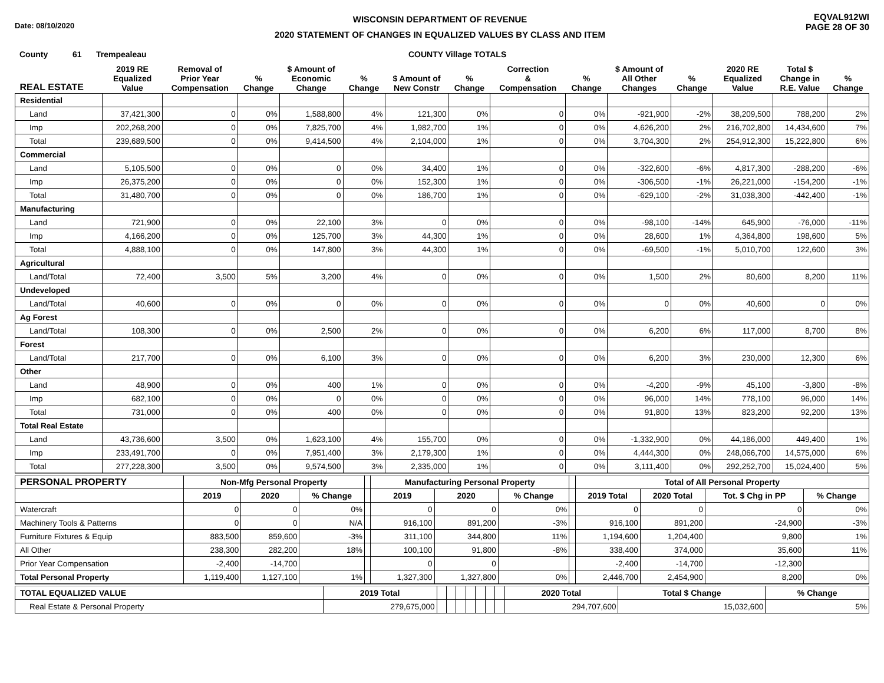Date: 08/10/2020
WISCONSIN DEPARTMENT OF REVENUE
2020 STATEMENT OF CHANGES IN EQUALIZED VALUES BY CLASS AND ITEM
EQVAL912WI
PAGE 28 OF 30
County 61 Trempealeau COUNTY Village TOTALS
| REAL ESTATE | 2019 RE Equalized Value | Removal of Prior Year Compensation | % Change | $ Amount of Economic Change | % Change | $ Amount of New Constr | % Change | Correction & Compensation | % Change | $ Amount of All Other Changes | % Change | 2020 RE Equalized Value | Total $ Change in R.E. Value | % Change |
| --- | --- | --- | --- | --- | --- | --- | --- | --- | --- | --- | --- | --- | --- | --- |
| Residential | | | | | | | | | | | | | | |
| Land | 37,421,300 | 0 | 0% | 1,588,800 | 4% | 121,300 | 0% | 0 | 0% | -921,900 | -2% | 38,209,500 | 788,200 | 2% |
| Imp | 202,268,200 | 0 | 0% | 7,825,700 | 4% | 1,982,700 | 1% | 0 | 0% | 4,626,200 | 2% | 216,702,800 | 14,434,600 | 7% |
| Total | 239,689,500 | 0 | 0% | 9,414,500 | 4% | 2,104,000 | 1% | 0 | 0% | 3,704,300 | 2% | 254,912,300 | 15,222,800 | 6% |
| Commercial | | | | | | | | | | | | | | |
| Land | 5,105,500 | 0 | 0% | 0 | 0% | 34,400 | 1% | 0 | 0% | -322,600 | -6% | 4,817,300 | -288,200 | -6% |
| Imp | 26,375,200 | 0 | 0% | 0 | 0% | 152,300 | 1% | 0 | 0% | -306,500 | -1% | 26,221,000 | -154,200 | -1% |
| Total | 31,480,700 | 0 | 0% | 0 | 0% | 186,700 | 1% | 0 | 0% | -629,100 | -2% | 31,038,300 | -442,400 | -1% |
| Manufacturing | | | | | | | | | | | | | | |
| Land | 721,900 | 0 | 0% | 22,100 | 3% | 0 | 0% | 0 | 0% | -98,100 | -14% | 645,900 | -76,000 | -11% |
| Imp | 4,166,200 | 0 | 0% | 125,700 | 3% | 44,300 | 1% | 0 | 0% | 28,600 | 1% | 4,364,800 | 198,600 | 5% |
| Total | 4,888,100 | 0 | 0% | 147,800 | 3% | 44,300 | 1% | 0 | 0% | -69,500 | -1% | 5,010,700 | 122,600 | 3% |
| Agricultural | | | | | | | | | | | | | | |
| Land/Total | 72,400 | 3,500 | 5% | 3,200 | 4% | 0 | 0% | 0 | 0% | 1,500 | 2% | 80,600 | 8,200 | 11% |
| Undeveloped | | | | | | | | | | | | | | |
| Land/Total | 40,600 | 0 | 0% | 0 | 0% | 0 | 0% | 0 | 0% | 0 | 0% | 40,600 | 0 | 0% |
| Ag Forest | | | | | | | | | | | | | | |
| Land/Total | 108,300 | 0 | 0% | 2,500 | 2% | 0 | 0% | 0 | 0% | 6,200 | 6% | 117,000 | 8,700 | 8% |
| Forest | | | | | | | | | | | | | | |
| Land/Total | 217,700 | 0 | 0% | 6,100 | 3% | 0 | 0% | 0 | 0% | 6,200 | 3% | 230,000 | 12,300 | 6% |
| Other | | | | | | | | | | | | | | |
| Land | 48,900 | 0 | 0% | 400 | 1% | 0 | 0% | 0 | 0% | -4,200 | -9% | 45,100 | -3,800 | -8% |
| Imp | 682,100 | 0 | 0% | 0 | 0% | 0 | 0% | 0 | 0% | 96,000 | 14% | 778,100 | 96,000 | 14% |
| Total | 731,000 | 0 | 0% | 400 | 0% | 0 | 0% | 0 | 0% | 91,800 | 13% | 823,200 | 92,200 | 13% |
| Total Real Estate | | | | | | | | | | | | | | |
| Land | 43,736,600 | 3,500 | 0% | 1,623,100 | 4% | 155,700 | 0% | 0 | 0% | -1,332,900 | 0% | 44,186,000 | 449,400 | 1% |
| Imp | 233,491,700 | 0 | 0% | 7,951,400 | 3% | 2,179,300 | 1% | 0 | 0% | 4,444,300 | 0% | 248,066,700 | 14,575,000 | 6% |
| Total | 277,228,300 | 3,500 | 0% | 9,574,500 | 3% | 2,335,000 | 1% | 0 | 0% | 3,111,400 | 0% | 292,252,700 | 15,024,400 | 5% |
| PERSONAL PROPERTY | Non-Mfg Personal Property | | | | Manufacturing Personal Property | | | | Total of All Personal Property | | | |
| --- | --- | --- | --- | --- | --- | --- | --- | --- | --- | --- | --- | --- |
| | 2019 | 2020 | % Change | | 2019 | 2020 | % Change | | 2019 Total | 2020 Total | Tot. $ Chg in PP | % Change |
| Watercraft | 0 | 0 | 0% | | 0 | 0 | 0% | | 0 | 0 | 0 | 0% |
| Machinery Tools & Patterns | 0 | 0 | N/A | | 916,100 | 891,200 | -3% | | 916,100 | 891,200 | -24,900 | -3% |
| Furniture Fixtures & Equip | 883,500 | 859,600 | -3% | | 311,100 | 344,800 | 11% | | 1,194,600 | 1,204,400 | 9,800 | 1% |
| All Other | 238,300 | 282,200 | 18% | | 100,100 | 91,800 | -8% | | 338,400 | 374,000 | 35,600 | 11% |
| Prior Year Compensation | -2,400 | -14,700 | | | 0 | 0 | | | -2,400 | -14,700 | -12,300 | |
| Total Personal Property | 1,119,400 | 1,127,100 | 1% | | 1,327,300 | 1,327,800 | 0% | | 2,446,700 | 2,454,900 | 8,200 | 0% |
| TOTAL EQUALIZED VALUE | 2019 Total | | | | | | | | 2020 Total | Total $ Change | % Change |
| --- | --- | --- | --- | --- | --- | --- | --- | --- | --- | --- | --- |
| Real Estate & Personal Property | 279,675,000 | | | | | | | | 294,707,600 | 15,032,600 | 5% |